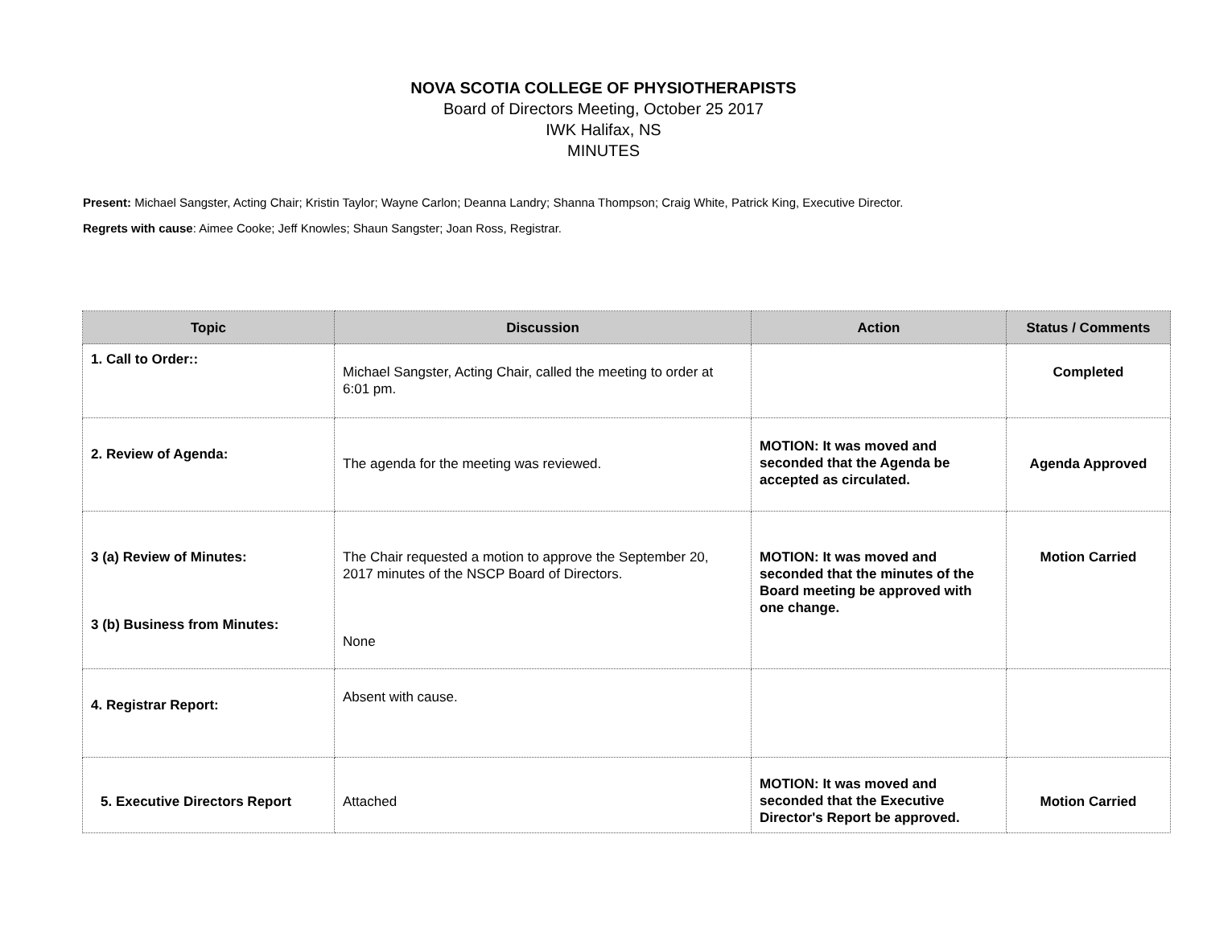NOVA SCOTIA COLLEGE OF PHYSIOTHERAPISTS
Board of Directors Meeting, October 25 2017
IWK Halifax, NS
MINUTES
Present: Michael Sangster, Acting Chair; Kristin Taylor; Wayne Carlon; Deanna Landry; Shanna Thompson; Craig White, Patrick King, Executive Director.
Regrets with cause: Aimee Cooke; Jeff Knowles; Shaun Sangster; Joan Ross, Registrar.
| Topic | Discussion | Action | Status / Comments |
| --- | --- | --- | --- |
| 1. Call to Order:: | Michael Sangster, Acting Chair, called the meeting to order at 6:01 pm. | | Completed |
| 2. Review of Agenda: | The agenda for the meeting was reviewed. | MOTION: It was moved and seconded that the Agenda be accepted as circulated. | Agenda Approved |
| 3 (a) Review of Minutes: 3 (b) Business from Minutes: | The Chair requested a motion to approve the September 20, 2017 minutes of the NSCP Board of Directors. None | MOTION: It was moved and seconded that the minutes of the Board meeting be approved with one change. | Motion Carried |
| 4. Registrar Report: | Absent with cause. | | |
| 5. Executive Directors Report | Attached | MOTION: It was moved and seconded that the Executive Director's Report be approved. | Motion Carried |